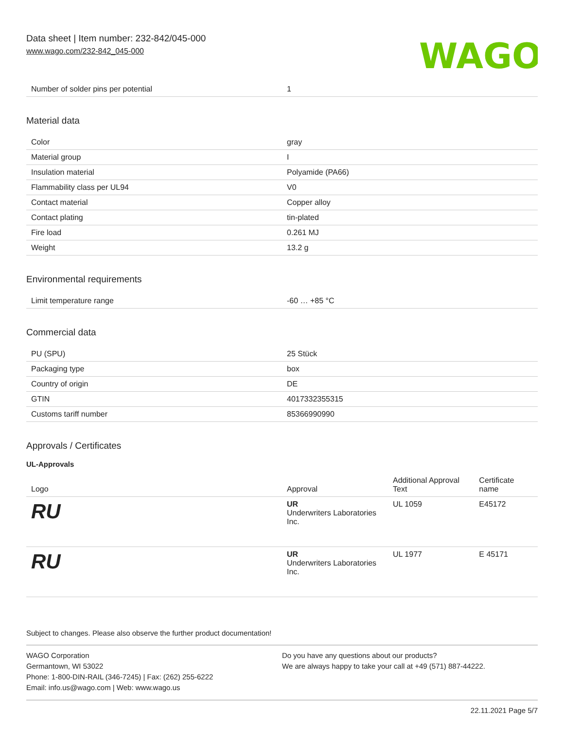Data sheet | Item number: 232-842/045-000
www.wago.com/232-842_045-000
WAGO
| Number of solder pins per potential | 1 |
Material data
| Color | gray |
| Material group | I |
| Insulation material | Polyamide (PA66) |
| Flammability class per UL94 | V0 |
| Contact material | Copper alloy |
| Contact plating | tin-plated |
| Fire load | 0.261 MJ |
| Weight | 13.2 g |
Environmental requirements
| Limit temperature range | -60 … +85 °C |
Commercial data
| PU (SPU) | 25 Stück |
| Packaging type | box |
| Country of origin | DE |
| GTIN | 4017332355315 |
| Customs tariff number | 85366990990 |
Approvals / Certificates
UL-Approvals
| Logo | Approval | Additional Approval Text | Certificate name |
| --- | --- | --- | --- |
| RU | UR Underwriters Laboratories Inc. | UL 1059 | E45172 |
| RU | UR Underwriters Laboratories Inc. | UL 1977 | E 45171 |
Subject to changes. Please also observe the further product documentation!
WAGO Corporation
Germantown, WI 53022
Phone: 1-800-DIN-RAIL (346-7245) | Fax: (262) 255-6222
Email: info.us@wago.com | Web: www.wago.us
Do you have any questions about our products?
We are always happy to take your call at +49 (571) 887-44222.
22.11.2021 Page 5/7